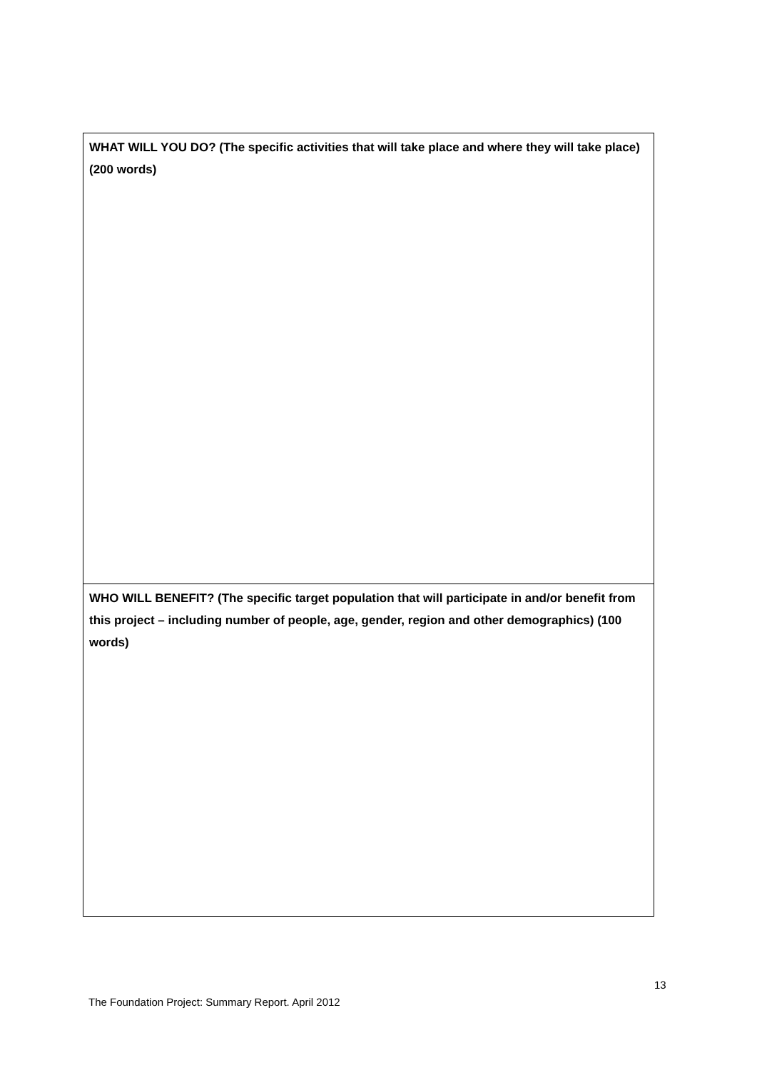| WHAT WILL YOU DO? (The specific activities that will take place and where they will take place) (200 words) |
| WHO WILL BENEFIT? (The specific target population that will participate in and/or benefit from this project – including number of people, age, gender, region and other demographics) (100 words) |
13
The Foundation Project: Summary Report. April 2012